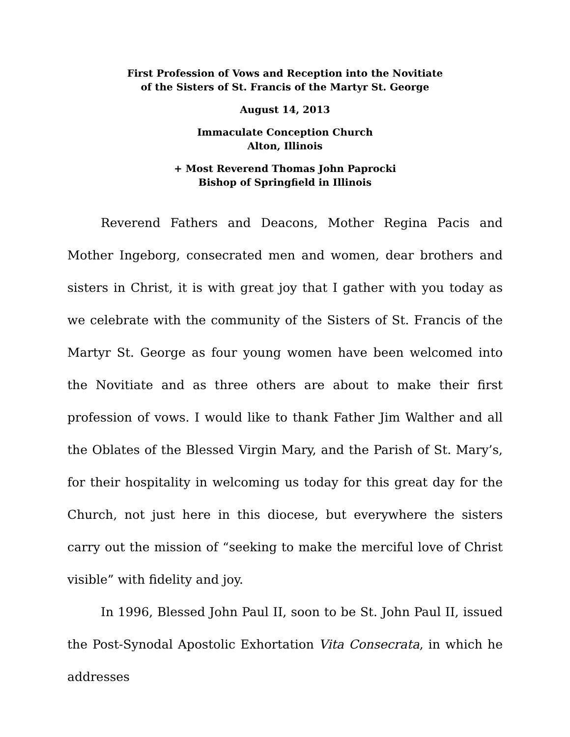First Profession of Vows and Reception into the Novitiate
of the Sisters of St. Francis of the Martyr St. George
August 14, 2013
Immaculate Conception Church
Alton, Illinois
+ Most Reverend Thomas John Paprocki
Bishop of Springfield in Illinois
Reverend Fathers and Deacons, Mother Regina Pacis and Mother Ingeborg, consecrated men and women, dear brothers and sisters in Christ, it is with great joy that I gather with you today as we celebrate with the community of the Sisters of St. Francis of the Martyr St. George as four young women have been welcomed into the Novitiate and as three others are about to make their first profession of vows. I would like to thank Father Jim Walther and all the Oblates of the Blessed Virgin Mary, and the Parish of St. Mary’s, for their hospitality in welcoming us today for this great day for the Church, not just here in this diocese, but everywhere the sisters carry out the mission of “seeking to make the merciful love of Christ visible” with fidelity and joy.
In 1996, Blessed John Paul II, soon to be St. John Paul II, issued the Post-Synodal Apostolic Exhortation Vita Consecrata, in which he addresses